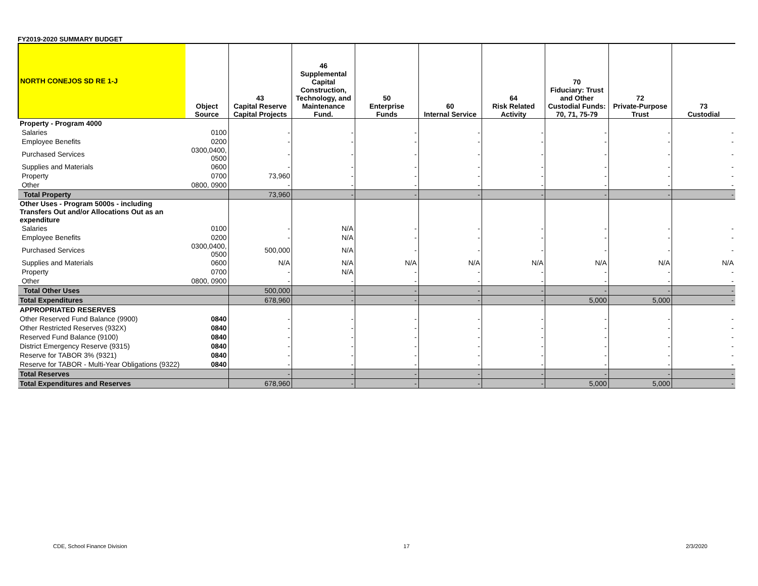FY2019-2020 SUMMARY BUDGET
| NORTH CONEJOS SD RE 1-J | Object Source | 43 Capital Reserve Capital Projects | 46 Supplemental Capital Construction, Technology, and Maintenance Fund. | 50 Enterprise Funds | 60 Internal Service | 64 Risk Related Activity | 70 Fiduciary: Trust and Other Custodial Funds: 70, 71, 75-79 | 72 Private-Purpose Trust | 73 Custodial |
| --- | --- | --- | --- | --- | --- | --- | --- | --- | --- |
| Property - Program 4000 | | | | | | | | | |
| Salaries | 0100 | - | - | - | - | - | - | - | - |
| Employee Benefits | 0200 | - | - | - | - | - | - | - | - |
| Purchased Services | 0300,0400, 0500 | - | - | - | - | - | - | - | - |
| Supplies and Materials | 0600 | - | - | - | - | - | - | - | - |
| Property | 0700 | 73,960 | - | - | - | - | - | - | - |
| Other | 0800, 0900 | - | - | - | - | - | - | - | - |
| Total Property | | 73,960 | - | - | - | - | - | - | - |
| Other Uses - Program 5000s - including Transfers Out and/or Allocations Out as an expenditure | | | | | | | | | |
| Salaries | 0100 | - | N/A | - | - | - | - | - | - |
| Employee Benefits | 0200 | - | N/A | - | - | - | - | - | - |
| Purchased Services | 0300,0400, 0500 | 500,000 | N/A | - | - | - | - | - | - |
| Supplies and Materials | 0600 | N/A | N/A | N/A | N/A | N/A | N/A | N/A | N/A |
| Property | 0700 | - | N/A | - | - | - | - | - | - |
| Other | 0800, 0900 | - | - | - | - | - | - | - | - |
| Total Other Uses | | 500,000 | - | - | - | - | - | - | - |
| Total Expenditures | | 678,960 | - | - | - | - | 5,000 | 5,000 | - |
| APPROPRIATED RESERVES | | | | | | | | | |
| Other Reserved Fund Balance (9900) | 0840 | - | - | - | - | - | - | - | - |
| Other Restricted Reserves (932X) | 0840 | - | - | - | - | - | - | - | - |
| Reserved Fund Balance (9100) | 0840 | - | - | - | - | - | - | - | - |
| District Emergency Reserve (9315) | 0840 | - | - | - | - | - | - | - | - |
| Reserve for TABOR 3% (9321) | 0840 | - | - | - | - | - | - | - | - |
| Reserve for TABOR - Multi-Year Obligations (9322) | 0840 | - | - | - | - | - | - | - | - |
| Total Reserves | | - | - | - | - | - | - | - | - |
| Total Expenditures and Reserves | | 678,960 | - | - | - | - | 5,000 | 5,000 | - |
CDE, School Finance Division 17 2/3/2020